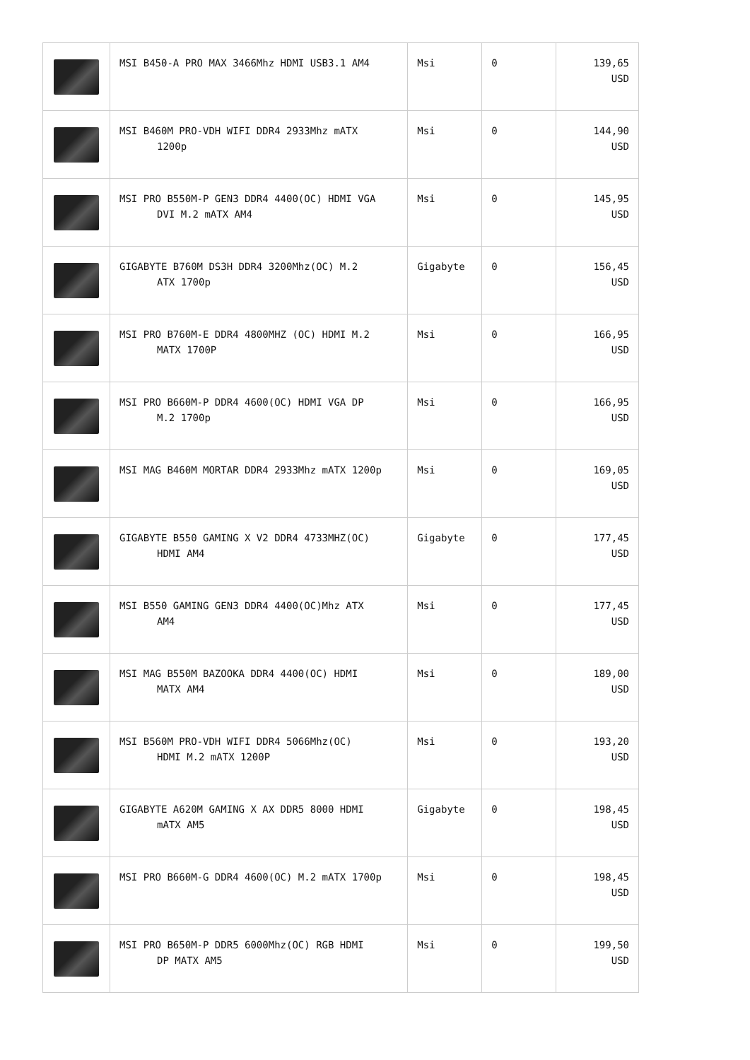| | MSI B450-A PRO MAX 3466Mhz HDMI USB3.1 AM4 | Msi | 0 | 139,65 USD |
| | MSI B460M PRO-VDH WIFI DDR4 2933Mhz mATX 1200p | Msi | 0 | 144,90 USD |
| | MSI PRO B550M-P GEN3 DDR4 4400(OC) HDMI VGA DVI M.2 mATX AM4 | Msi | 0 | 145,95 USD |
| | GIGABYTE B760M DS3H DDR4 3200Mhz(OC) M.2 ATX 1700p | Gigabyte | 0 | 156,45 USD |
| | MSI PRO B760M-E DDR4 4800MHZ (OC) HDMI M.2 MATX 1700P | Msi | 0 | 166,95 USD |
| | MSI PRO B660M-P DDR4 4600(OC) HDMI VGA DP M.2 1700p | Msi | 0 | 166,95 USD |
| | MSI MAG B460M MORTAR DDR4 2933Mhz mATX 1200p | Msi | 0 | 169,05 USD |
| | GIGABYTE B550 GAMING X V2 DDR4 4733MHZ(OC) HDMI AM4 | Gigabyte | 0 | 177,45 USD |
| | MSI B550 GAMING GEN3 DDR4 4400(OC)Mhz ATX AM4 | Msi | 0 | 177,45 USD |
| | MSI MAG B550M BAZOOKA DDR4 4400(OC) HDMI MATX AM4 | Msi | 0 | 189,00 USD |
| | MSI B560M PRO-VDH WIFI DDR4 5066Mhz(OC) HDMI M.2 mATX 1200P | Msi | 0 | 193,20 USD |
| | GIGABYTE A620M GAMING X AX DDR5 8000 HDMI mATX AM5 | Gigabyte | 0 | 198,45 USD |
| | MSI PRO B660M-G DDR4 4600(OC) M.2 mATX 1700p | Msi | 0 | 198,45 USD |
| | MSI PRO B650M-P DDR5 6000Mhz(OC) RGB HDMI DP MATX AM5 | Msi | 0 | 199,50 USD |